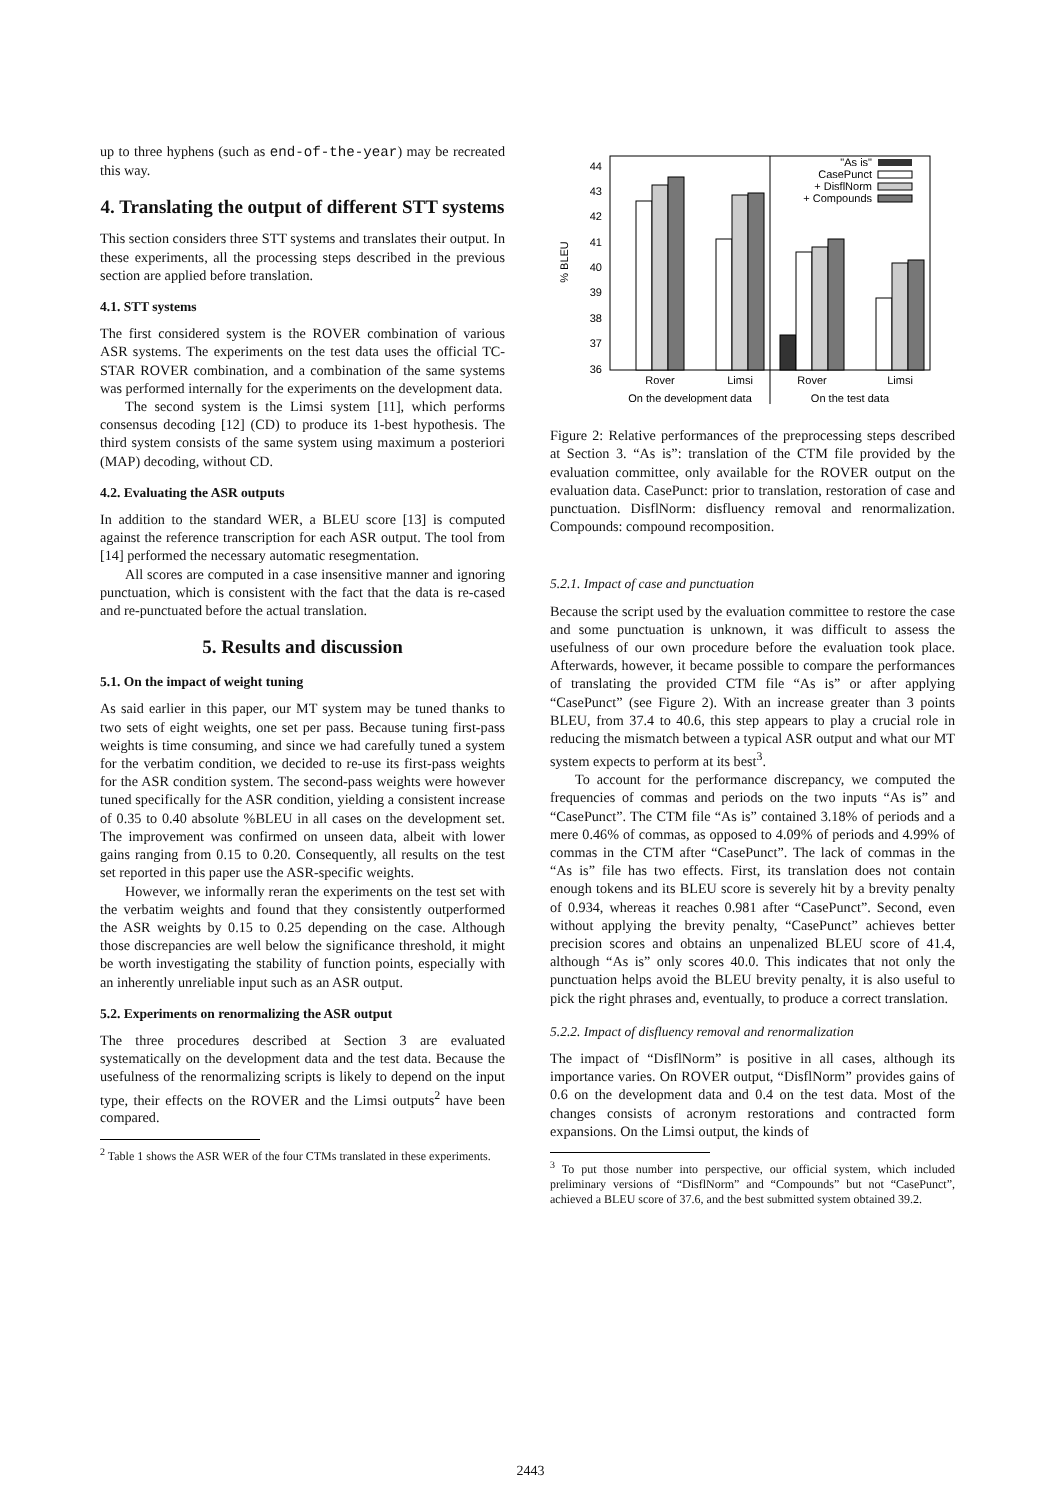up to three hyphens (such as end-of-the-year) may be recreated this way.
4. Translating the output of different STT systems
This section considers three STT systems and translates their output. In these experiments, all the processing steps described in the previous section are applied before translation.
4.1. STT systems
The first considered system is the ROVER combination of various ASR systems. The experiments on the test data uses the official TC-STAR ROVER combination, and a combination of the same systems was performed internally for the experiments on the development data.
The second system is the Limsi system [11], which performs consensus decoding [12] (CD) to produce its 1-best hypothesis. The third system consists of the same system using maximum a posteriori (MAP) decoding, without CD.
4.2. Evaluating the ASR outputs
In addition to the standard WER, a BLEU score [13] is computed against the reference transcription for each ASR output. The tool from [14] performed the necessary automatic resegmentation.
All scores are computed in a case insensitive manner and ignoring punctuation, which is consistent with the fact that the data is re-cased and re-punctuated before the actual translation.
5. Results and discussion
5.1. On the impact of weight tuning
As said earlier in this paper, our MT system may be tuned thanks to two sets of eight weights, one set per pass. Because tuning first-pass weights is time consuming, and since we had carefully tuned a system for the verbatim condition, we decided to re-use its first-pass weights for the ASR condition system. The second-pass weights were however tuned specifically for the ASR condition, yielding a consistent increase of 0.35 to 0.40 absolute %BLEU in all cases on the development set. The improvement was confirmed on unseen data, albeit with lower gains ranging from 0.15 to 0.20. Consequently, all results on the test set reported in this paper use the ASR-specific weights.
However, we informally reran the experiments on the test set with the verbatim weights and found that they consistently outperformed the ASR weights by 0.15 to 0.25 depending on the case. Although those discrepancies are well below the significance threshold, it might be worth investigating the stability of function points, especially with an inherently unreliable input such as an ASR output.
5.2. Experiments on renormalizing the ASR output
The three procedures described at Section 3 are evaluated systematically on the development data and the test data. Because the usefulness of the renormalizing scripts is likely to depend on the input type, their effects on the ROVER and the Limsi outputs<sup>2</sup> have been compared.
<sup>2</sup> Table 1 shows the ASR WER of the four CTMs translated in these experiments.
44
43
42
41
40
39
38
37
36
% BLEU
"As is"
CasePunct
+ DisflNorm
+ Compounds
Rover
Limsi
Rover
Limsi
On the development data
On the test data
Figure 2: Relative performances of the preprocessing steps described at Section 3. “As is”: translation of the CTM file provided by the evaluation committee, only available for the ROVER output on the evaluation data. CasePunct: prior to translation, restoration of case and punctuation. DisflNorm: disfluency removal and renormalization. Compounds: compound recomposition.
5.2.1. Impact of case and punctuation
Because the script used by the evaluation committee to restore the case and some punctuation is unknown, it was difficult to assess the usefulness of our own procedure before the evaluation took place. Afterwards, however, it became possible to compare the performances of translating the provided CTM file “As is” or after applying “CasePunct” (see Figure 2). With an increase greater than 3 points BLEU, from 37.4 to 40.6, this step appears to play a crucial role in reducing the mismatch between a typical ASR output and what our MT system expects to perform at its best<sup>3</sup>.
To account for the performance discrepancy, we computed the frequencies of commas and periods on the two inputs “As is” and “CasePunct”. The CTM file “As is” contained 3.18% of periods and a mere 0.46% of commas, as opposed to 4.09% of periods and 4.99% of commas in the CTM after “CasePunct”. The lack of commas in the “As is” file has two effects. First, its translation does not contain enough tokens and its BLEU score is severely hit by a brevity penalty of 0.934, whereas it reaches 0.981 after “CasePunct”. Second, even without applying the brevity penalty, “CasePunct” achieves better precision scores and obtains an unpenalized BLEU score of 41.4, although “As is” only scores 40.0. This indicates that not only the punctuation helps avoid the BLEU brevity penalty, it is also useful to pick the right phrases and, eventually, to produce a correct translation.
5.2.2. Impact of disfluency removal and renormalization
The impact of “DisflNorm” is positive in all cases, although its importance varies. On ROVER output, “DisflNorm” provides gains of 0.6 on the development data and 0.4 on the test data. Most of the changes consists of acronym restorations and contracted form expansions. On the Limsi output, the kinds of
<sup>3</sup> To put those number into perspective, our official system, which included preliminary versions of “DisflNorm” and “Compounds” but not “CasePunct”, achieved a BLEU score of 37.6, and the best submitted system obtained 39.2.
2443